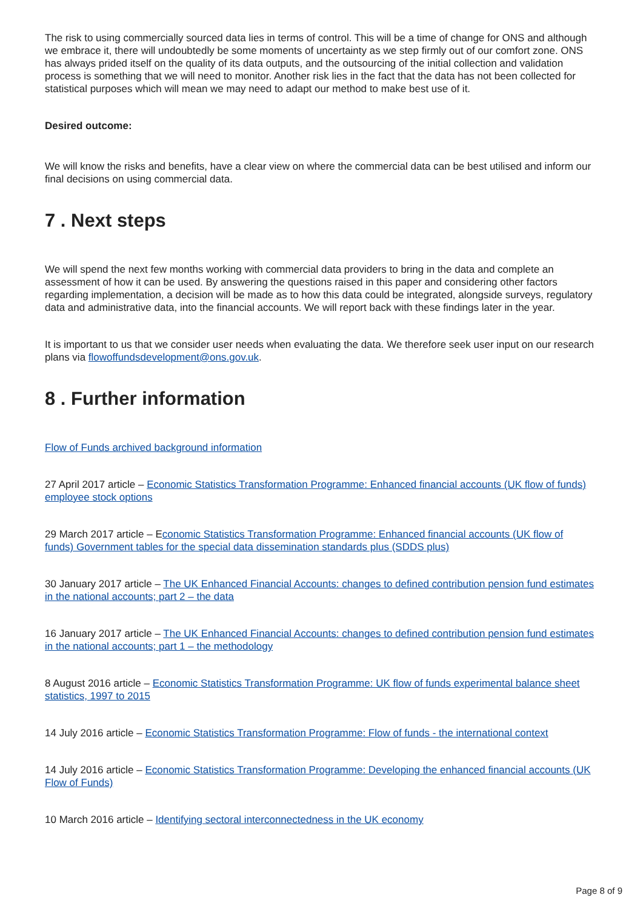The risk to using commercially sourced data lies in terms of control. This will be a time of change for ONS and although we embrace it, there will undoubtedly be some moments of uncertainty as we step firmly out of our comfort zone. ONS has always prided itself on the quality of its data outputs, and the outsourcing of the initial collection and validation process is something that we will need to monitor. Another risk lies in the fact that the data has not been collected for statistical purposes which will mean we may need to adapt our method to make best use of it.
Desired outcome:
We will know the risks and benefits, have a clear view on where the commercial data can be best utilised and inform our final decisions on using commercial data.
7 . Next steps
We will spend the next few months working with commercial data providers to bring in the data and complete an assessment of how it can be used. By answering the questions raised in this paper and considering other factors regarding implementation, a decision will be made as to how this data could be integrated, alongside surveys, regulatory data and administrative data, into the financial accounts. We will report back with these findings later in the year.
It is important to us that we consider user needs when evaluating the data. We therefore seek user input on our research plans via flowoffundsdevelopment@ons.gov.uk.
8 . Further information
Flow of Funds archived background information
27 April 2017 article – Economic Statistics Transformation Programme: Enhanced financial accounts (UK flow of funds) employee stock options
29 March 2017 article – Economic Statistics Transformation Programme: Enhanced financial accounts (UK flow of funds) Government tables for the special data dissemination standards plus (SDDS plus)
30 January 2017 article – The UK Enhanced Financial Accounts: changes to defined contribution pension fund estimates in the national accounts; part 2 – the data
16 January 2017 article – The UK Enhanced Financial Accounts: changes to defined contribution pension fund estimates in the national accounts; part 1 – the methodology
8 August 2016 article – Economic Statistics Transformation Programme: UK flow of funds experimental balance sheet statistics, 1997 to 2015
14 July 2016 article – Economic Statistics Transformation Programme: Flow of funds - the international context
14 July 2016 article – Economic Statistics Transformation Programme: Developing the enhanced financial accounts (UK Flow of Funds)
10 March 2016 article – Identifying sectoral interconnectedness in the UK economy
Page 8 of 9